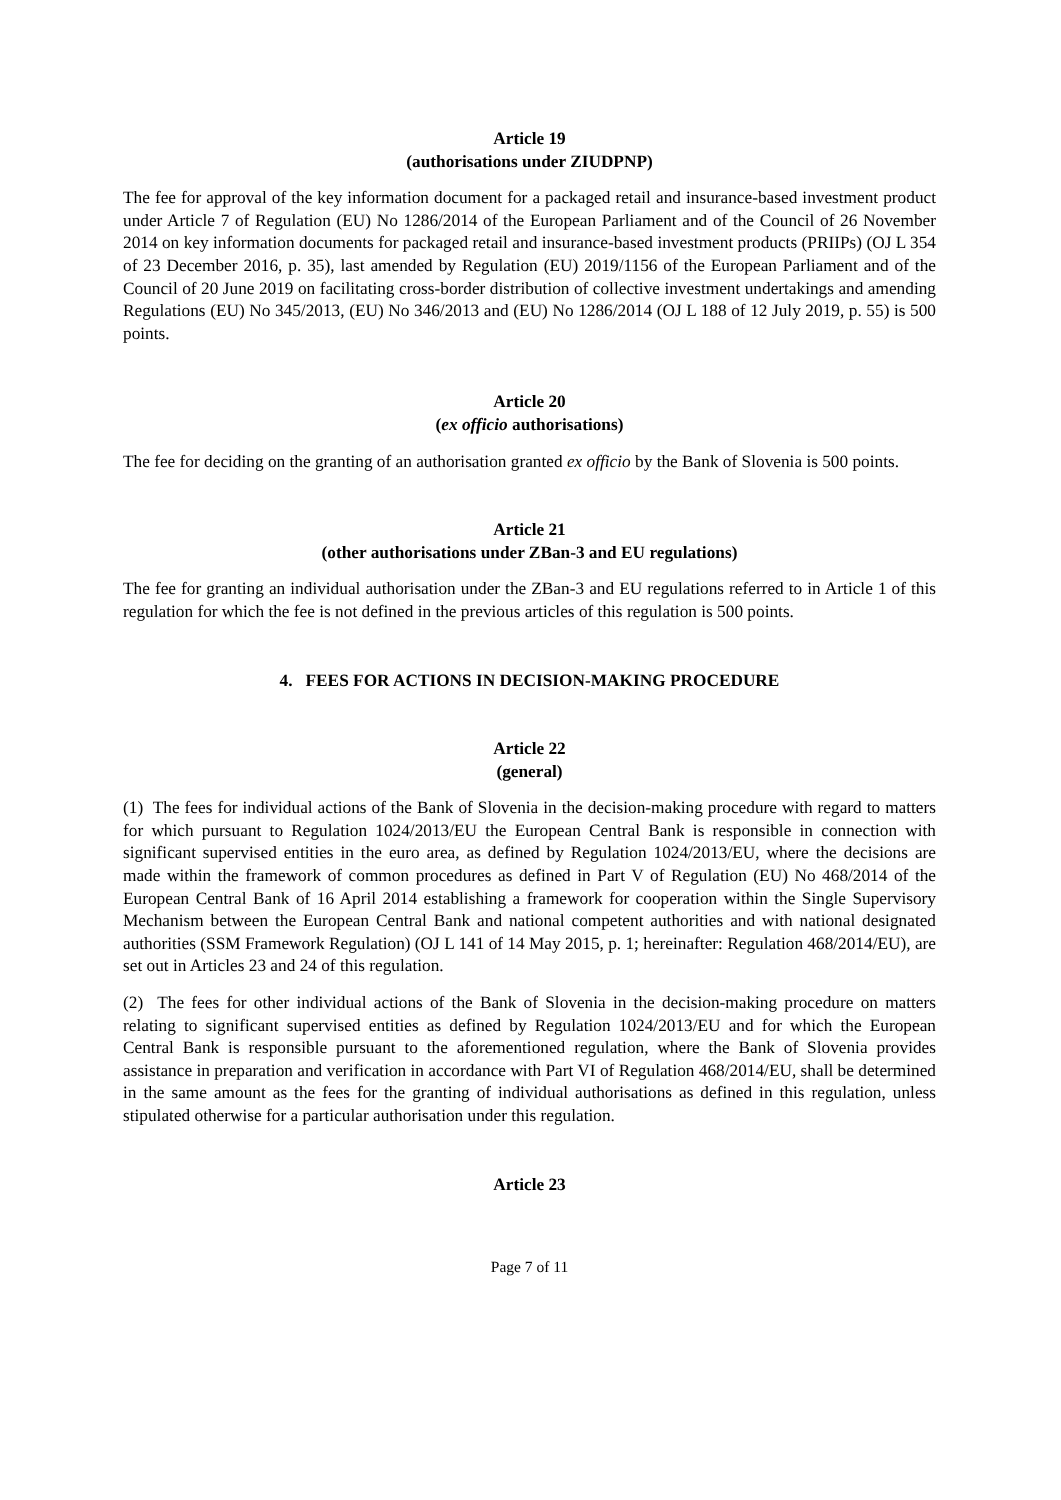Article 19
(authorisations under ZIUDPNP)
The fee for approval of the key information document for a packaged retail and insurance-based investment product under Article 7 of Regulation (EU) No 1286/2014 of the European Parliament and of the Council of 26 November 2014 on key information documents for packaged retail and insurance-based investment products (PRIIPs) (OJ L 354 of 23 December 2016, p. 35), last amended by Regulation (EU) 2019/1156 of the European Parliament and of the Council of 20 June 2019 on facilitating cross-border distribution of collective investment undertakings and amending Regulations (EU) No 345/2013, (EU) No 346/2013 and (EU) No 1286/2014 (OJ L 188 of 12 July 2019, p. 55) is 500 points.
Article 20
(ex officio authorisations)
The fee for deciding on the granting of an authorisation granted ex officio by the Bank of Slovenia is 500 points.
Article 21
(other authorisations under ZBan-3 and EU regulations)
The fee for granting an individual authorisation under the ZBan-3 and EU regulations referred to in Article 1 of this regulation for which the fee is not defined in the previous articles of this regulation is 500 points.
4. FEES FOR ACTIONS IN DECISION-MAKING PROCEDURE
Article 22
(general)
(1) The fees for individual actions of the Bank of Slovenia in the decision-making procedure with regard to matters for which pursuant to Regulation 1024/2013/EU the European Central Bank is responsible in connection with significant supervised entities in the euro area, as defined by Regulation 1024/2013/EU, where the decisions are made within the framework of common procedures as defined in Part V of Regulation (EU) No 468/2014 of the European Central Bank of 16 April 2014 establishing a framework for cooperation within the Single Supervisory Mechanism between the European Central Bank and national competent authorities and with national designated authorities (SSM Framework Regulation) (OJ L 141 of 14 May 2015, p. 1; hereinafter: Regulation 468/2014/EU), are set out in Articles 23 and 24 of this regulation.
(2) The fees for other individual actions of the Bank of Slovenia in the decision-making procedure on matters relating to significant supervised entities as defined by Regulation 1024/2013/EU and for which the European Central Bank is responsible pursuant to the aforementioned regulation, where the Bank of Slovenia provides assistance in preparation and verification in accordance with Part VI of Regulation 468/2014/EU, shall be determined in the same amount as the fees for the granting of individual authorisations as defined in this regulation, unless stipulated otherwise for a particular authorisation under this regulation.
Article 23
Page 7 of 11